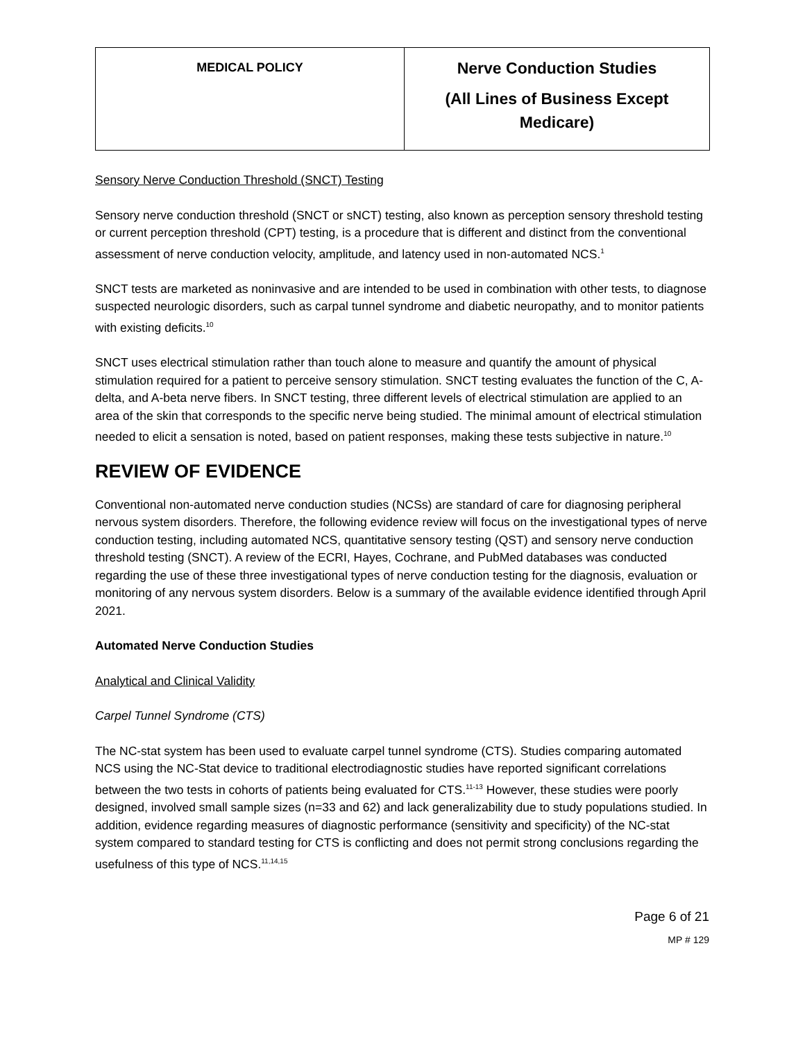| MEDICAL POLICY | Nerve Conduction Studies (All Lines of Business Except Medicare) |
Sensory Nerve Conduction Threshold (SNCT) Testing
Sensory nerve conduction threshold (SNCT or sNCT) testing, also known as perception sensory threshold testing or current perception threshold (CPT) testing, is a procedure that is different and distinct from the conventional assessment of nerve conduction velocity, amplitude, and latency used in non-automated NCS.<sup>1</sup>
SNCT tests are marketed as noninvasive and are intended to be used in combination with other tests, to diagnose suspected neurologic disorders, such as carpal tunnel syndrome and diabetic neuropathy, and to monitor patients with existing deficits.<sup>10</sup>
SNCT uses electrical stimulation rather than touch alone to measure and quantify the amount of physical stimulation required for a patient to perceive sensory stimulation. SNCT testing evaluates the function of the C, A-delta, and A-beta nerve fibers. In SNCT testing, three different levels of electrical stimulation are applied to an area of the skin that corresponds to the specific nerve being studied. The minimal amount of electrical stimulation needed to elicit a sensation is noted, based on patient responses, making these tests subjective in nature.<sup>10</sup>
REVIEW OF EVIDENCE
Conventional non-automated nerve conduction studies (NCSs) are standard of care for diagnosing peripheral nervous system disorders. Therefore, the following evidence review will focus on the investigational types of nerve conduction testing, including automated NCS, quantitative sensory testing (QST) and sensory nerve conduction threshold testing (SNCT). A review of the ECRI, Hayes, Cochrane, and PubMed databases was conducted regarding the use of these three investigational types of nerve conduction testing for the diagnosis, evaluation or monitoring of any nervous system disorders. Below is a summary of the available evidence identified through April 2021.
Automated Nerve Conduction Studies
Analytical and Clinical Validity
Carpel Tunnel Syndrome (CTS)
The NC-stat system has been used to evaluate carpel tunnel syndrome (CTS). Studies comparing automated NCS using the NC-Stat device to traditional electrodiagnostic studies have reported significant correlations between the two tests in cohorts of patients being evaluated for CTS.<sup>11-13</sup> However, these studies were poorly designed, involved small sample sizes (n=33 and 62) and lack generalizability due to study populations studied. In addition, evidence regarding measures of diagnostic performance (sensitivity and specificity) of the NC-stat system compared to standard testing for CTS is conflicting and does not permit strong conclusions regarding the usefulness of this type of NCS.<sup>11,14,15</sup>
Page 6 of 21
MP # 129